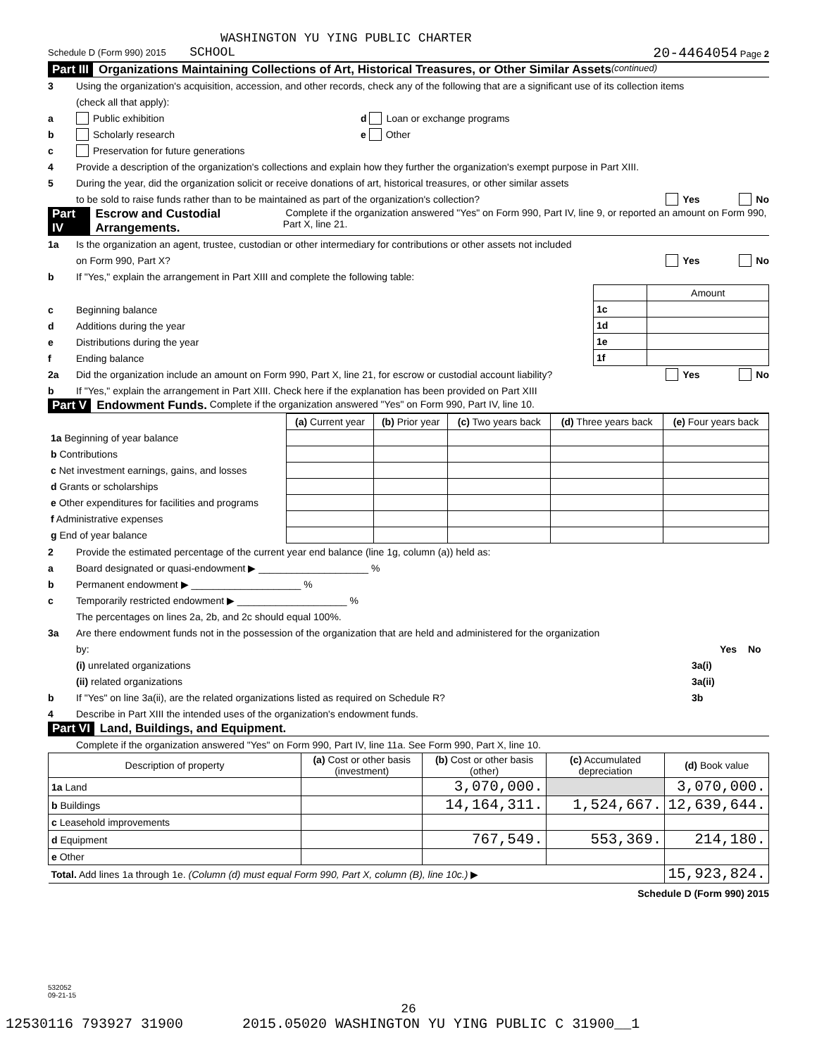WASHINGTON YU YING PUBLIC CHARTER
Schedule D (Form 990) 2015 SCHOOL 20-4464054 Page 2
Part III Organizations Maintaining Collections of Art, Historical Treasures, or Other Similar Assets (continued)
3 Using the organization's acquisition, accession, and other records, check any of the following that are a significant use of its collection items
(check all that apply):
a Public exhibition d Loan or exchange programs
b Scholarly research e Other
c Preservation for future generations
4 Provide a description of the organization's collections and explain how they further the organization's exempt purpose in Part XIII.
5 During the year, did the organization solicit or receive donations of art, historical treasures, or other similar assets
to be sold to raise funds rather than to be maintained as part of the organization's collection? Yes No
Part IV Escrow and Custodial Arrangements. Complete if the organization answered "Yes" on Form 990, Part IV, line 9, or reported an amount on Form 990, Part X, line 21.
1a Is the organization an agent, trustee, custodian or other intermediary for contributions or other assets not included
on Form 990, Part X? Yes No
b If "Yes," explain the arrangement in Part XIII and complete the following table:
| | Amount |
| 1c | |
| 1d | |
| 1e | |
| 1f | |
c Beginning balance
d Additions during the year
e Distributions during the year
f Ending balance
2a Did the organization include an amount on Form 990, Part X, line 21, for escrow or custodial account liability? Yes No
b If "Yes," explain the arrangement in Part XIII. Check here if the explanation has been provided on Part XIII
Part V Endowment Funds. Complete if the organization answered "Yes" on Form 990, Part IV, line 10.
| | (a) Current year | (b) Prior year | (c) Two years back | (d) Three years back | (e) Four years back |
| 1a Beginning of year balance | | | | | |
| b Contributions | | | | | |
| c Net investment earnings, gains, and losses | | | | | |
| d Grants or scholarships | | | | | |
| e Other expenditures for facilities and programs | | | | | |
| f Administrative expenses | | | | | |
| g End of year balance | | | | | |
2 Provide the estimated percentage of the current year end balance (line 1g, column (a)) held as:
a Board designated or quasi-endowment ▶ ____________________ %
b Permanent endowment ▶ ____________________ %
c Temporarily restricted endowment ▶ ____________________ %
The percentages on lines 2a, 2b, and 2c should equal 100%.
3a Are there endowment funds not in the possession of the organization that are held and administered for the organization
by: Yes No
(i) unrelated organizations 3a(i)
(ii) related organizations 3a(ii)
b If "Yes" on line 3a(ii), are the related organizations listed as required on Schedule R? 3b
4 Describe in Part XIII the intended uses of the organization's endowment funds.
Part VI Land, Buildings, and Equipment.
Complete if the organization answered "Yes" on Form 990, Part IV, line 11a. See Form 990, Part X, line 10.
| Description of property | (a) Cost or other basis (investment) | (b) Cost or other basis (other) | (c) Accumulated depreciation | (d) Book value |
| --- | --- | --- | --- | --- |
| 1a Land | | 3,070,000. | | 3,070,000. |
| b Buildings | | 14,164,311. | 1,524,667. | 12,639,644. |
| c Leasehold improvements | | | | |
| d Equipment | | 767,549. | 553,369. | 214,180. |
| e Other | | | | |
| Total. Add lines 1a through 1e. (Column (d) must equal Form 990, Part X, column (B), line 10c.) ▶ | | | | 15,923,824. |
Schedule D (Form 990) 2015
532052
09-21-15
26
12530116 793927 31900 2015.05020 WASHINGTON YU YING PUBLIC C 31900__1